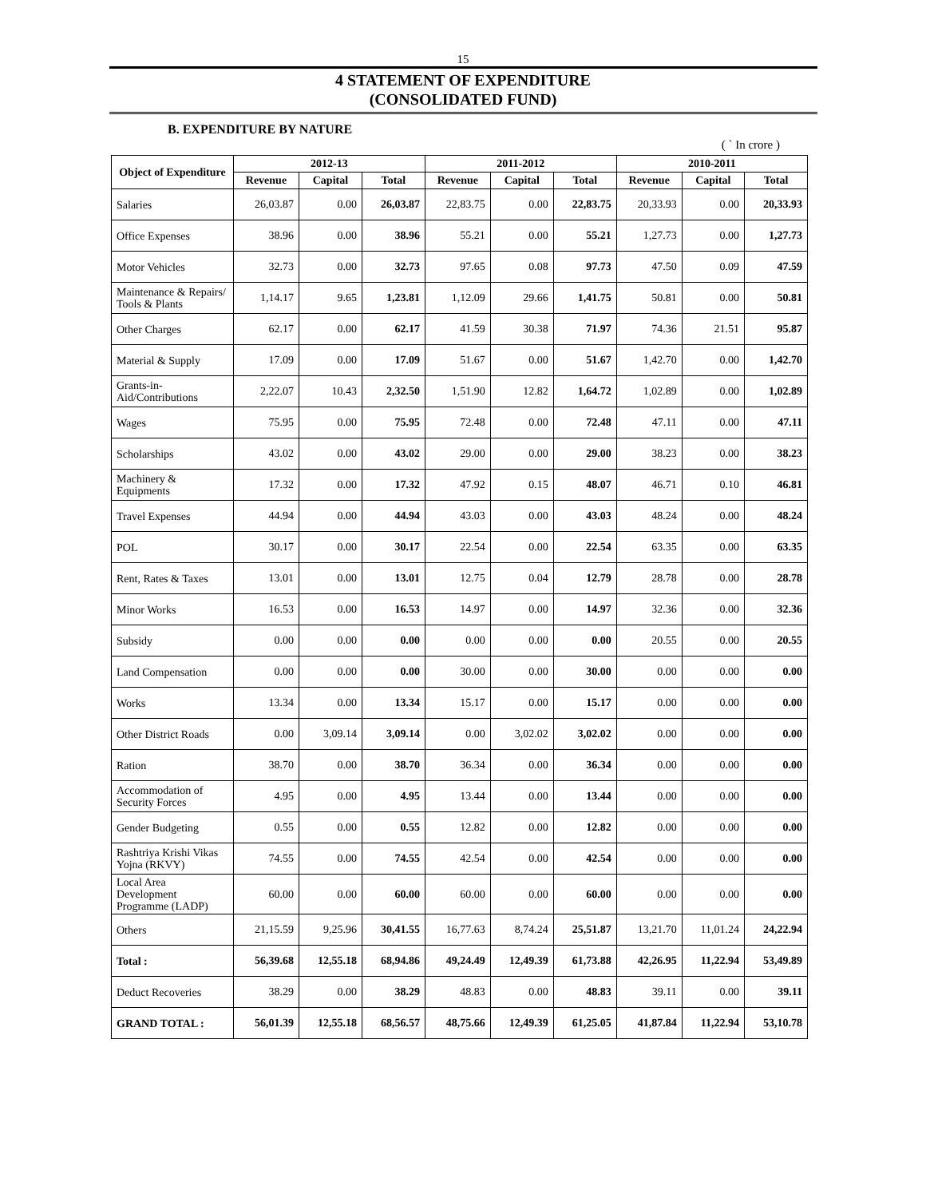15
4 STATEMENT OF EXPENDITURE
(CONSOLIDATED FUND)
B. EXPENDITURE BY NATURE
( ` In crore )
| Object of Expenditure | 2012-13 | | | 2011-2012 | | | 2010-2011 | | |
| --- | --- | --- | --- | --- | --- | --- | --- | --- | --- |
| | Revenue | Capital | Total | Revenue | Capital | Total | Revenue | Capital | Total |
| Salaries | 26,03.87 | 0.00 | 26,03.87 | 22,83.75 | 0.00 | 22,83.75 | 20,33.93 | 0.00 | 20,33.93 |
| Office Expenses | 38.96 | 0.00 | 38.96 | 55.21 | 0.00 | 55.21 | 1,27.73 | 0.00 | 1,27.73 |
| Motor Vehicles | 32.73 | 0.00 | 32.73 | 97.65 | 0.08 | 97.73 | 47.50 | 0.09 | 47.59 |
| Maintenance & Repairs/ Tools & Plants | 1,14.17 | 9.65 | 1,23.81 | 1,12.09 | 29.66 | 1,41.75 | 50.81 | 0.00 | 50.81 |
| Other Charges | 62.17 | 0.00 | 62.17 | 41.59 | 30.38 | 71.97 | 74.36 | 21.51 | 95.87 |
| Material & Supply | 17.09 | 0.00 | 17.09 | 51.67 | 0.00 | 51.67 | 1,42.70 | 0.00 | 1,42.70 |
| Grants-in-Aid/Contributions | 2,22.07 | 10.43 | 2,32.50 | 1,51.90 | 12.82 | 1,64.72 | 1,02.89 | 0.00 | 1,02.89 |
| Wages | 75.95 | 0.00 | 75.95 | 72.48 | 0.00 | 72.48 | 47.11 | 0.00 | 47.11 |
| Scholarships | 43.02 | 0.00 | 43.02 | 29.00 | 0.00 | 29.00 | 38.23 | 0.00 | 38.23 |
| Machinery & Equipments | 17.32 | 0.00 | 17.32 | 47.92 | 0.15 | 48.07 | 46.71 | 0.10 | 46.81 |
| Travel Expenses | 44.94 | 0.00 | 44.94 | 43.03 | 0.00 | 43.03 | 48.24 | 0.00 | 48.24 |
| POL | 30.17 | 0.00 | 30.17 | 22.54 | 0.00 | 22.54 | 63.35 | 0.00 | 63.35 |
| Rent, Rates & Taxes | 13.01 | 0.00 | 13.01 | 12.75 | 0.04 | 12.79 | 28.78 | 0.00 | 28.78 |
| Minor Works | 16.53 | 0.00 | 16.53 | 14.97 | 0.00 | 14.97 | 32.36 | 0.00 | 32.36 |
| Subsidy | 0.00 | 0.00 | 0.00 | 0.00 | 0.00 | 0.00 | 20.55 | 0.00 | 20.55 |
| Land Compensation | 0.00 | 0.00 | 0.00 | 30.00 | 0.00 | 30.00 | 0.00 | 0.00 | 0.00 |
| Works | 13.34 | 0.00 | 13.34 | 15.17 | 0.00 | 15.17 | 0.00 | 0.00 | 0.00 |
| Other District Roads | 0.00 | 3,09.14 | 3,09.14 | 0.00 | 3,02.02 | 3,02.02 | 0.00 | 0.00 | 0.00 |
| Ration | 38.70 | 0.00 | 38.70 | 36.34 | 0.00 | 36.34 | 0.00 | 0.00 | 0.00 |
| Accommodation of Security Forces | 4.95 | 0.00 | 4.95 | 13.44 | 0.00 | 13.44 | 0.00 | 0.00 | 0.00 |
| Gender Budgeting | 0.55 | 0.00 | 0.55 | 12.82 | 0.00 | 12.82 | 0.00 | 0.00 | 0.00 |
| Rashtriya Krishi Vikas Yojna (RKVY) | 74.55 | 0.00 | 74.55 | 42.54 | 0.00 | 42.54 | 0.00 | 0.00 | 0.00 |
| Local Area Development Programme (LADP) | 60.00 | 0.00 | 60.00 | 60.00 | 0.00 | 60.00 | 0.00 | 0.00 | 0.00 |
| Others | 21,15.59 | 9,25.96 | 30,41.55 | 16,77.63 | 8,74.24 | 25,51.87 | 13,21.70 | 11,01.24 | 24,22.94 |
| Total : | 56,39.68 | 12,55.18 | 68,94.86 | 49,24.49 | 12,49.39 | 61,73.88 | 42,26.95 | 11,22.94 | 53,49.89 |
| Deduct Recoveries | 38.29 | 0.00 | 38.29 | 48.83 | 0.00 | 48.83 | 39.11 | 0.00 | 39.11 |
| GRAND TOTAL : | 56,01.39 | 12,55.18 | 68,56.57 | 48,75.66 | 12,49.39 | 61,25.05 | 41,87.84 | 11,22.94 | 53,10.78 |